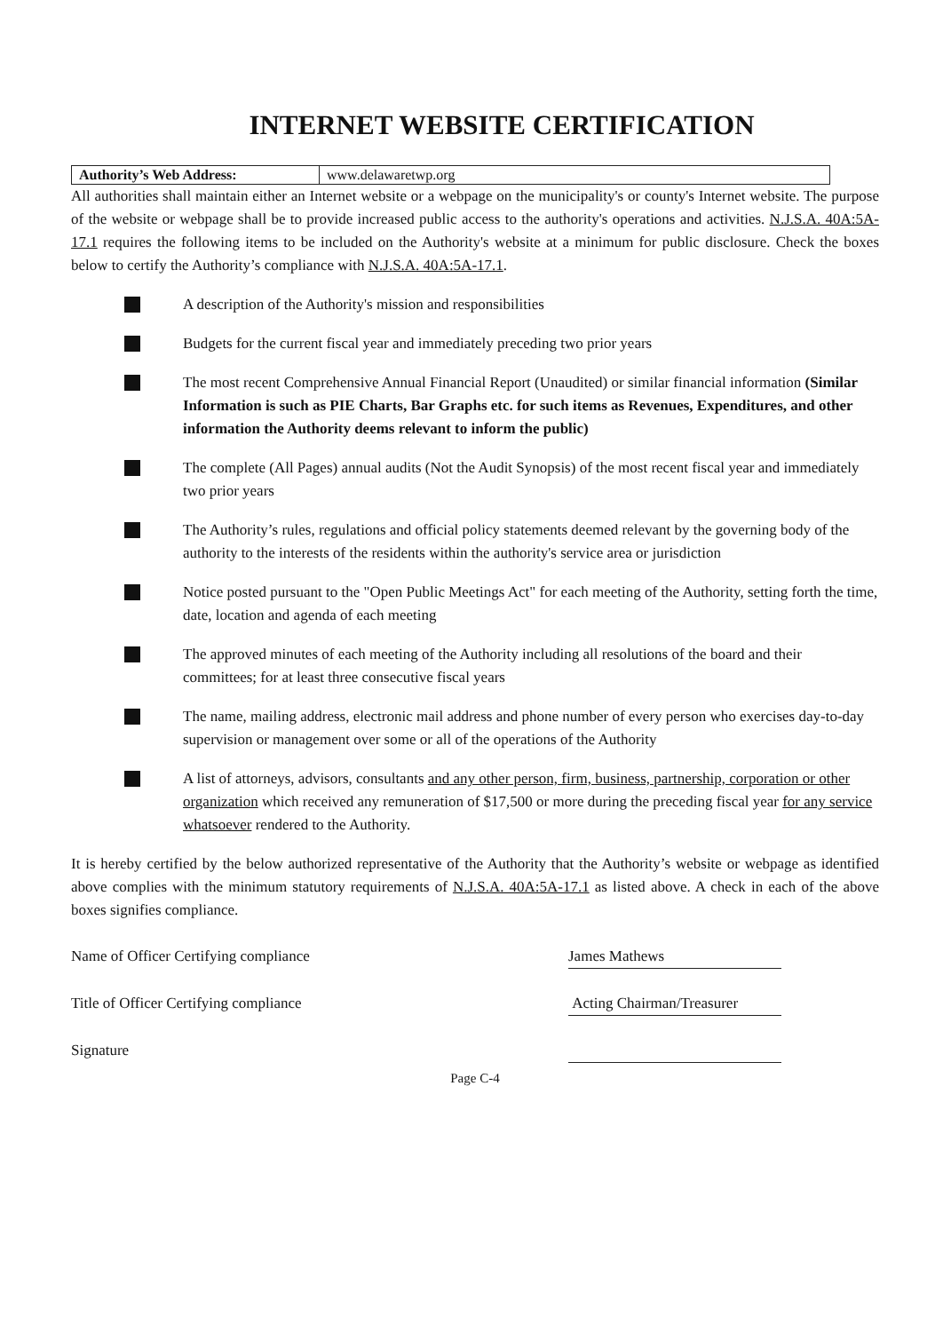INTERNET WEBSITE CERTIFICATION
| Authority’s Web Address: | www.delawaretwp.org |
All authorities shall maintain either an Internet website or a webpage on the municipality's or county's Internet website. The purpose of the website or webpage shall be to provide increased public access to the authority's operations and activities. N.J.S.A. 40A:5A-17.1 requires the following items to be included on the Authority's website at a minimum for public disclosure. Check the boxes below to certify the Authority’s compliance with N.J.S.A. 40A:5A-17.1.
A description of the Authority's mission and responsibilities
Budgets for the current fiscal year and immediately preceding two prior years
The most recent Comprehensive Annual Financial Report (Unaudited) or similar financial information (Similar Information is such as PIE Charts, Bar Graphs etc. for such items as Revenues, Expenditures, and other information the Authority deems relevant to inform the public)
The complete (All Pages) annual audits (Not the Audit Synopsis) of the most recent fiscal year and immediately two prior years
The Authority’s rules, regulations and official policy statements deemed relevant by the governing body of the authority to the interests of the residents within the authority's service area or jurisdiction
Notice posted pursuant to the "Open Public Meetings Act" for each meeting of the Authority, setting forth the time, date, location and agenda of each meeting
The approved minutes of each meeting of the Authority including all resolutions of the board and their committees; for at least three consecutive fiscal years
The name, mailing address, electronic mail address and phone number of every person who exercises day-to-day supervision or management over some or all of the operations of the Authority
A list of attorneys, advisors, consultants and any other person, firm, business, partnership, corporation or other organization which received any remuneration of $17,500 or more during the preceding fiscal year for any service whatsoever rendered to the Authority.
It is hereby certified by the below authorized representative of the Authority that the Authority’s website or webpage as identified above complies with the minimum statutory requirements of N.J.S.A. 40A:5A-17.1 as listed above. A check in each of the above boxes signifies compliance.
Name of Officer Certifying compliance James Mathews
Title of Officer Certifying compliance Acting Chairman/Treasurer
Signature
Page C-4